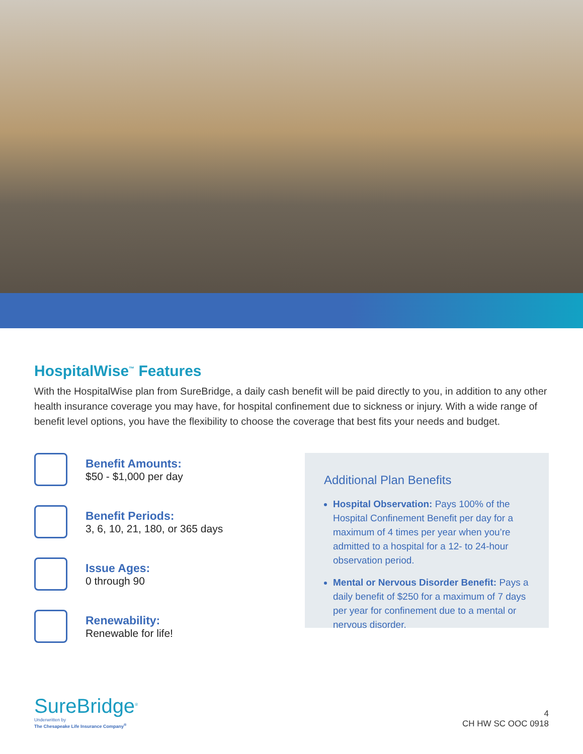HospitalWise<sup>™</sup> Features
With the HospitalWise plan from SureBridge, a daily cash benefit will be paid directly to you, in addition to any other health insurance coverage you may have, for hospital confinement due to sickness or injury. With a wide range of benefit level options, you have the flexibility to choose the coverage that best fits your needs and budget.
Benefit Amounts:
$50 - $1,000 per day
Benefit Periods:
3, 6, 10, 21, 180, or 365 days
Issue Ages:
0 through 90
Renewability:
Renewable for life!
Additional Plan Benefits
Hospital Observation: Pays 100% of the Hospital Confinement Benefit per day for a maximum of 4 times per year when you’re admitted to a hospital for a 12- to 24-hour observation period.
Mental or Nervous Disorder Benefit: Pays a daily benefit of $250 for a maximum of 7 days per year for confinement due to a mental or nervous disorder.
SureBridge<sup>®</sup>
Underwritten by
The Chesapeake Life Insurance Company<sup>®</sup>
4
CH HW SC OOC 0918